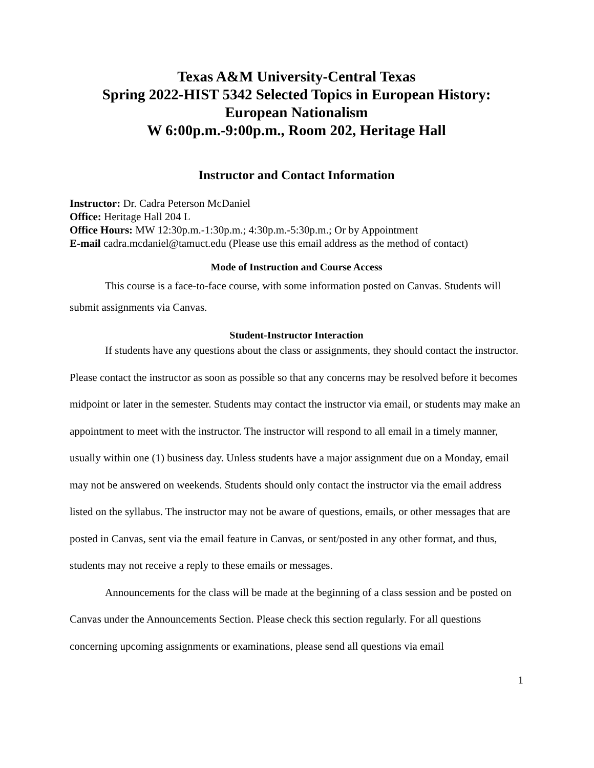Texas A&M University-Central Texas
Spring 2022-HIST 5342 Selected Topics in European History:
European Nationalism
W 6:00p.m.-9:00p.m., Room 202, Heritage Hall
Instructor and Contact Information
Instructor: Dr. Cadra Peterson McDaniel
Office: Heritage Hall 204 L
Office Hours: MW 12:30p.m.-1:30p.m.; 4:30p.m.-5:30p.m.; Or by Appointment
E-mail cadra.mcdaniel@tamuct.edu (Please use this email address as the method of contact)
Mode of Instruction and Course Access
This course is a face-to-face course, with some information posted on Canvas. Students will submit assignments via Canvas.
Student-Instructor Interaction
If students have any questions about the class or assignments, they should contact the instructor. Please contact the instructor as soon as possible so that any concerns may be resolved before it becomes midpoint or later in the semester. Students may contact the instructor via email, or students may make an appointment to meet with the instructor. The instructor will respond to all email in a timely manner, usually within one (1) business day. Unless students have a major assignment due on a Monday, email may not be answered on weekends. Students should only contact the instructor via the email address listed on the syllabus. The instructor may not be aware of questions, emails, or other messages that are posted in Canvas, sent via the email feature in Canvas, or sent/posted in any other format, and thus, students may not receive a reply to these emails or messages.
Announcements for the class will be made at the beginning of a class session and be posted on Canvas under the Announcements Section. Please check this section regularly. For all questions concerning upcoming assignments or examinations, please send all questions via email
1